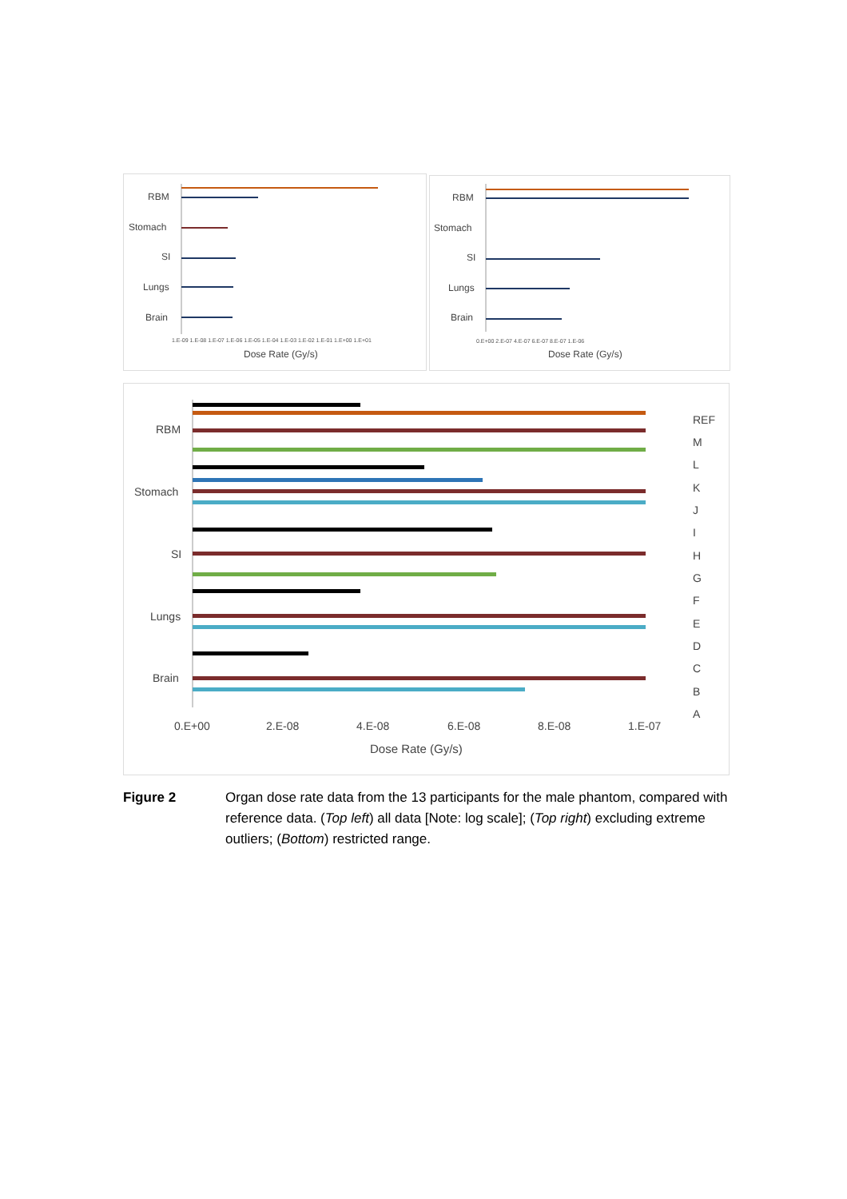RBM
Stomach
SI
Lungs
Brain
Dose Rate (Gy/s)
1.E-09 1.E-08 1.E-07 1.E-06 1.E-05 1.E-04 1.E-03 1.E-02 1.E-01 1.E+00 1.E+01
RBM
Stomach
SI
Lungs
Brain
Dose Rate (Gy/s)
0.E+00 2.E-07 4.E-07 6.E-07 8.E-07 1.E-06
RBM
Stomach
SI
Lungs
Brain
0.E+00
2.E-08
4.E-08
6.E-08
8.E-08
1.E-07
Dose Rate (Gy/s)
REF
M
L
K
J
I
H
G
F
E
D
C
B
A
Figure 2 Organ dose rate data from the 13 participants for the male phantom, compared with reference data. (Top left) all data [Note: log scale]; (Top right) excluding extreme outliers; (Bottom) restricted range.